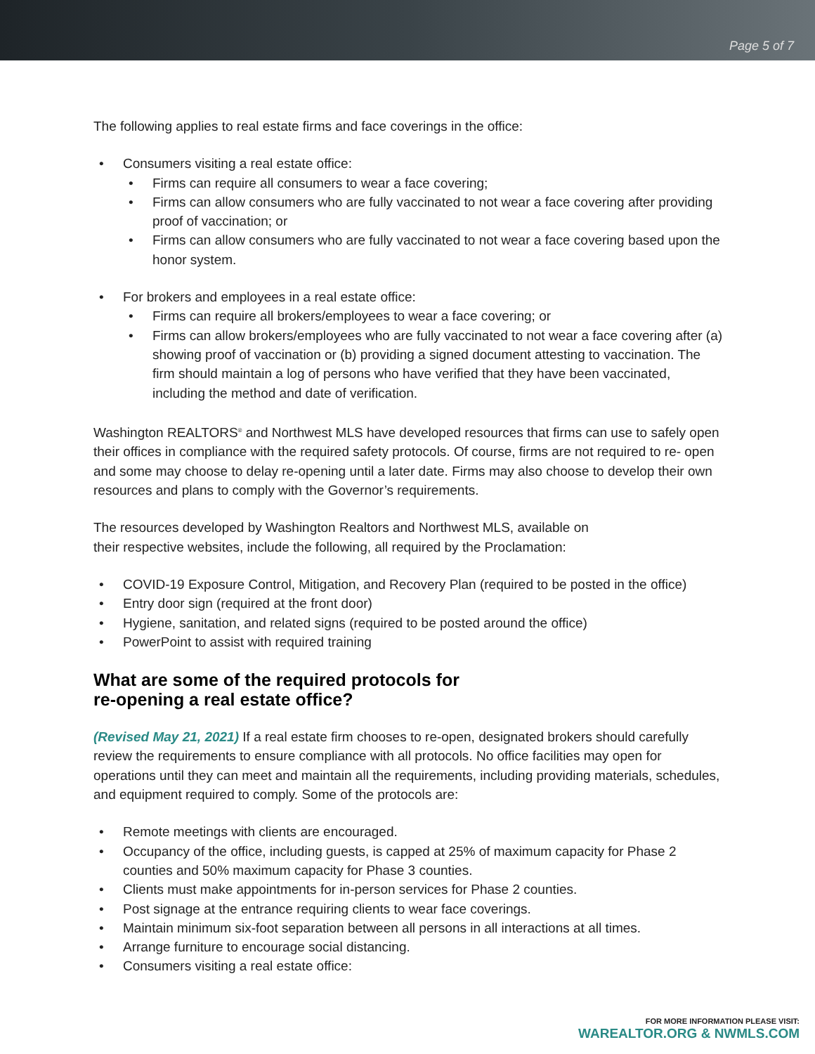Page 5 of 7
The following applies to real estate firms and face coverings in the office:
• Consumers visiting a real estate office:
• Firms can require all consumers to wear a face covering;
• Firms can allow consumers who are fully vaccinated to not wear a face covering after providing proof of vaccination; or
• Firms can allow consumers who are fully vaccinated to not wear a face covering based upon the honor system.
• For brokers and employees in a real estate office:
• Firms can require all brokers/employees to wear a face covering; or
• Firms can allow brokers/employees who are fully vaccinated to not wear a face covering after (a) showing proof of vaccination or (b) providing a signed document attesting to vaccination. The firm should maintain a log of persons who have verified that they have been vaccinated, including the method and date of verification.
Washington REALTORS<sup>®</sup> and Northwest MLS have developed resources that firms can use to safely open their offices in compliance with the required safety protocols. Of course, firms are not required to re- open and some may choose to delay re-opening until a later date. Firms may also choose to develop their own resources and plans to comply with the Governor’s requirements.
The resources developed by Washington Realtors and Northwest MLS, available on
their respective websites, include the following, all required by the Proclamation:
• COVID-19 Exposure Control, Mitigation, and Recovery Plan (required to be posted in the office)
• Entry door sign (required at the front door)
• Hygiene, sanitation, and related signs (required to be posted around the office)
• PowerPoint to assist with required training
What are some of the required protocols for
re-opening a real estate office?
(Revised May 21, 2021) If a real estate firm chooses to re-open, designated brokers should carefully review the requirements to ensure compliance with all protocols. No office facilities may open for operations until they can meet and maintain all the requirements, including providing materials, schedules, and equipment required to comply. Some of the protocols are:
• Remote meetings with clients are encouraged.
• Occupancy of the office, including guests, is capped at 25% of maximum capacity for Phase 2 counties and 50% maximum capacity for Phase 3 counties.
• Clients must make appointments for in-person services for Phase 2 counties.
• Post signage at the entrance requiring clients to wear face coverings.
• Maintain minimum six-foot separation between all persons in all interactions at all times.
• Arrange furniture to encourage social distancing.
• Consumers visiting a real estate office:
FOR MORE INFORMATION PLEASE VISIT:
WAREALTOR.ORG & NWMLS.COM